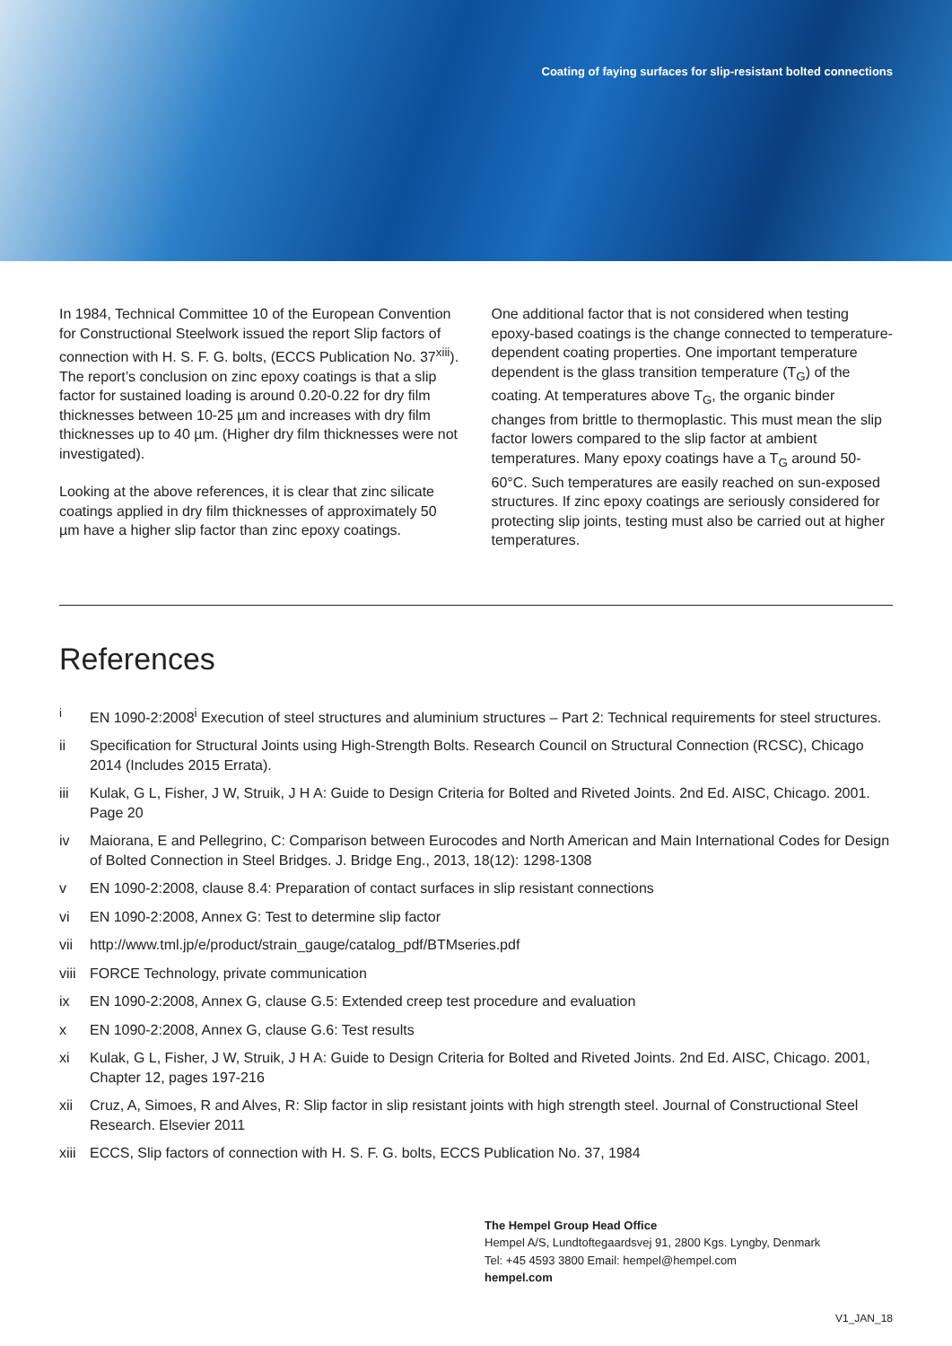Coating of faying surfaces for slip-resistant bolted connections
In 1984, Technical Committee 10 of the European Convention for Constructional Steelwork issued the report Slip factors of connection with H. S. F. G. bolts, (ECCS Publication No. 37<sup>xiii</sup>). The report’s conclusion on zinc epoxy coatings is that a slip factor for sustained loading is around 0.20-0.22 for dry film thicknesses between 10-25 µm and increases with dry film thicknesses up to 40 µm. (Higher dry film thicknesses were not investigated).
Looking at the above references, it is clear that zinc silicate coatings applied in dry film thicknesses of approximately 50 µm have a higher slip factor than zinc epoxy coatings.
One additional factor that is not considered when testing epoxy-based coatings is the change connected to temperature-dependent coating properties. One important temperature dependent is the glass transition temperature (T<sub>G</sub>) of the coating. At temperatures above T<sub>G</sub>, the organic binder changes from brittle to thermoplastic. This must mean the slip factor lowers compared to the slip factor at ambient temperatures. Many epoxy coatings have a T<sub>G</sub> around 50-60°C. Such temperatures are easily reached on sun-exposed structures. If zinc epoxy coatings are seriously considered for protecting slip joints, testing must also be carried out at higher temperatures.
References
<sup>i</sup> EN 1090-2:2008<sup>i</sup> Execution of steel structures and aluminium structures – Part 2: Technical requirements for steel structures.
ii Specification for Structural Joints using High-Strength Bolts. Research Council on Structural Connection (RCSC), Chicago 2014 (Includes 2015 Errata).
iii Kulak, G L, Fisher, J W, Struik, J H A: Guide to Design Criteria for Bolted and Riveted Joints. 2nd Ed. AISC, Chicago. 2001. Page 20
iv Maiorana, E and Pellegrino, C: Comparison between Eurocodes and North American and Main International Codes for Design of Bolted Connection in Steel Bridges. J. Bridge Eng., 2013, 18(12): 1298-1308
v EN 1090-2:2008, clause 8.4: Preparation of contact surfaces in slip resistant connections
vi EN 1090-2:2008, Annex G: Test to determine slip factor
vii http://www.tml.jp/e/product/strain_gauge/catalog_pdf/BTMseries.pdf
viii
FORCE Technology, private communication
ix EN 1090-2:2008, Annex G, clause G.5: Extended creep test procedure and evaluation
x EN 1090-2:2008, Annex G, clause G.6: Test results
xi Kulak, G L, Fisher, J W, Struik, J H A: Guide to Design Criteria for Bolted and Riveted Joints. 2nd Ed. AISC, Chicago. 2001, Chapter 12, pages 197-216
xii Cruz, A, Simoes, R and Alves, R: Slip factor in slip resistant joints with high strength steel. Journal of Constructional Steel Research. Elsevier 2011
xiii
ECCS, Slip factors of connection with H. S. F. G. bolts, ECCS Publication No. 37, 1984
The Hempel Group Head Office
Hempel A/S, Lundtoftegaardsvej 91, 2800 Kgs. Lyngby, Denmark
Tel: +45 4593 3800 Email: hempel@hempel.com
hempel.com
V1_JAN_18